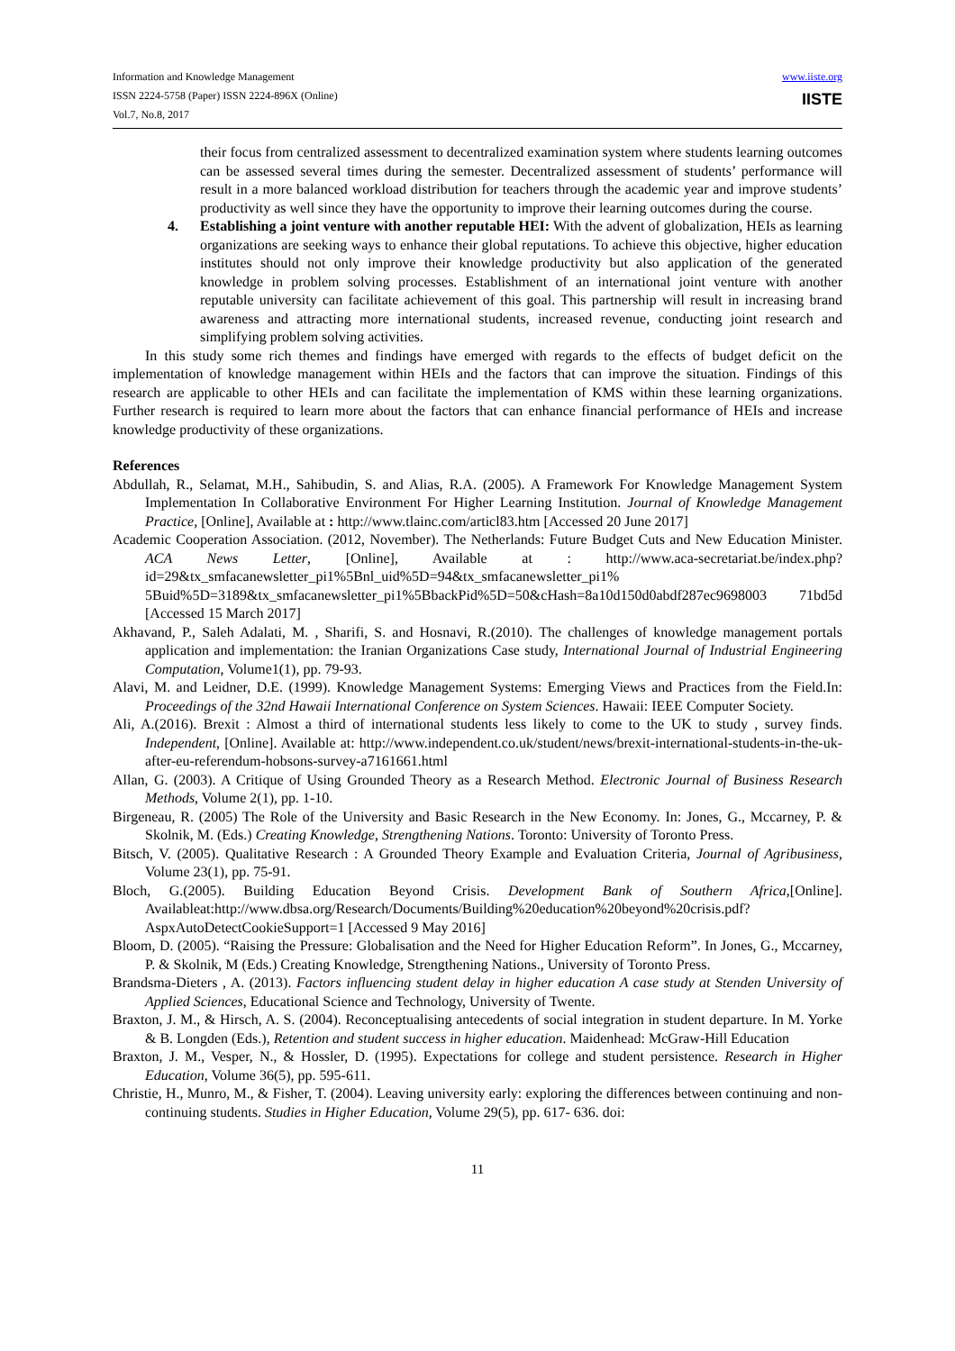Information and Knowledge Management
ISSN 2224-5758 (Paper) ISSN 2224-896X (Online)
Vol.7, No.8, 2017
www.iiste.org
IISTE
their focus from centralized assessment to decentralized examination system where students learning outcomes can be assessed several times during the semester. Decentralized assessment of students’ performance will result in a more balanced workload distribution for teachers through the academic year and improve students’ productivity as well since they have the opportunity to improve their learning outcomes during the course.
4. Establishing a joint venture with another reputable HEI: With the advent of globalization, HEIs as learning organizations are seeking ways to enhance their global reputations. To achieve this objective, higher education institutes should not only improve their knowledge productivity but also application of the generated knowledge in problem solving processes. Establishment of an international joint venture with another reputable university can facilitate achievement of this goal. This partnership will result in increasing brand awareness and attracting more international students, increased revenue, conducting joint research and simplifying problem solving activities.
In this study some rich themes and findings have emerged with regards to the effects of budget deficit on the implementation of knowledge management within HEIs and the factors that can improve the situation. Findings of this research are applicable to other HEIs and can facilitate the implementation of KMS within these learning organizations. Further research is required to learn more about the factors that can enhance financial performance of HEIs and increase knowledge productivity of these organizations.
References
Abdullah, R., Selamat, M.H., Sahibudin, S. and Alias, R.A. (2005). A Framework For Knowledge Management System Implementation In Collaborative Environment For Higher Learning Institution. Journal of Knowledge Management Practice, [Online], Available at : http://www.tlainc.com/articl83.htm [Accessed 20 June 2017]
Academic Cooperation Association. (2012, November). The Netherlands: Future Budget Cuts and New Education Minister. ACA News Letter, [Online], Available at : http://www.aca-secretariat.be/index.php?id=29&tx_smfacanewsletter_pi1%5Bnl_uid%5D=94&tx_smfacanewsletter_pi1% 5Buid%5D=3189&tx_smfacanewsletter_pi1%5BbackPid%5D=50&cHash=8a10d150d0abdf287ec9698003 71bd5d [Accessed 15 March 2017]
Akhavand, P., Saleh Adalati, M. , Sharifi, S. and Hosnavi, R.(2010). The challenges of knowledge management portals application and implementation: the Iranian Organizations Case study, International Journal of Industrial Engineering Computation, Volume1(1), pp. 79-93.
Alavi, M. and Leidner, D.E. (1999). Knowledge Management Systems: Emerging Views and Practices from the Field.In: Proceedings of the 32nd Hawaii International Conference on System Sciences. Hawaii: IEEE Computer Society.
Ali, A.(2016). Brexit : Almost a third of international students less likely to come to the UK to study , survey finds. Independent, [Online]. Available at: http://www.independent.co.uk/student/news/brexit-international-students-in-the-uk-after-eu-referendum-hobsons-survey-a7161661.html
Allan, G. (2003). A Critique of Using Grounded Theory as a Research Method. Electronic Journal of Business Research Methods, Volume 2(1), pp. 1-10.
Birgeneau, R. (2005) The Role of the University and Basic Research in the New Economy. In: Jones, G., Mccarney, P. & Skolnik, M. (Eds.) Creating Knowledge, Strengthening Nations. Toronto: University of Toronto Press.
Bitsch, V. (2005). Qualitative Research : A Grounded Theory Example and Evaluation Criteria, Journal of Agribusiness, Volume 23(1), pp. 75-91.
Bloch, G.(2005). Building Education Beyond Crisis. Development Bank of Southern Africa,[Online]. Availableat:http://www.dbsa.org/Research/Documents/Building%20education%20beyond%20crisis.pdf?AspxAutoDetectCookieSupport=1 [Accessed 9 May 2016]
Bloom, D. (2005). “Raising the Pressure: Globalisation and the Need for Higher Education Reform”. In Jones, G., Mccarney, P. & Skolnik, M (Eds.) Creating Knowledge, Strengthening Nations., University of Toronto Press.
Brandsma-Dieters , A. (2013). Factors influencing student delay in higher education A case study at Stenden University of Applied Sciences, Educational Science and Technology, University of Twente.
Braxton, J. M., & Hirsch, A. S. (2004). Reconceptualising antecedents of social integration in student departure. In M. Yorke & B. Longden (Eds.), Retention and student success in higher education. Maidenhead: McGraw-Hill Education
Braxton, J. M., Vesper, N., & Hossler, D. (1995). Expectations for college and student persistence. Research in Higher Education, Volume 36(5), pp. 595-611.
Christie, H., Munro, M., & Fisher, T. (2004). Leaving university early: exploring the differences between continuing and non-continuing students. Studies in Higher Education, Volume 29(5), pp. 617- 636. doi:
11